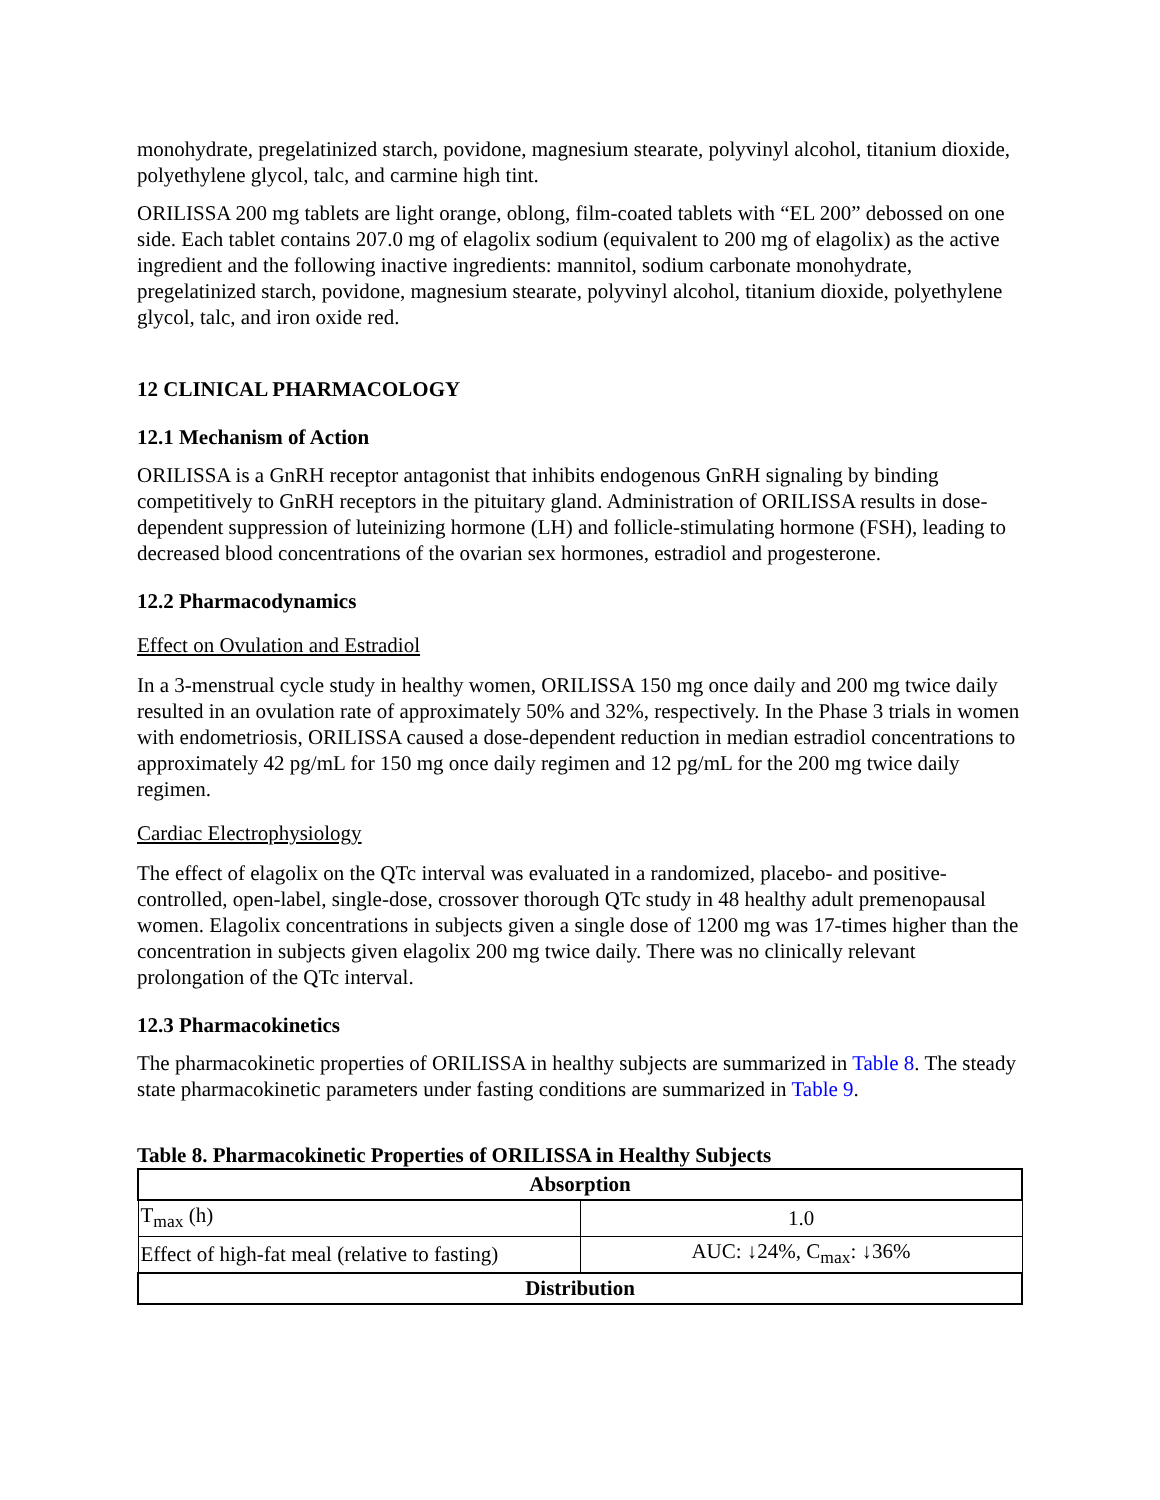monohydrate, pregelatinized starch, povidone, magnesium stearate, polyvinyl alcohol, titanium dioxide, polyethylene glycol, talc, and carmine high tint.
ORILISSA 200 mg tablets are light orange, oblong, film-coated tablets with “EL 200” debossed on one side. Each tablet contains 207.0 mg of elagolix sodium (equivalent to 200 mg of elagolix) as the active ingredient and the following inactive ingredients: mannitol, sodium carbonate monohydrate, pregelatinized starch, povidone, magnesium stearate, polyvinyl alcohol, titanium dioxide, polyethylene glycol, talc, and iron oxide red.
12 CLINICAL PHARMACOLOGY
12.1 Mechanism of Action
ORILISSA is a GnRH receptor antagonist that inhibits endogenous GnRH signaling by binding competitively to GnRH receptors in the pituitary gland. Administration of ORILISSA results in dose-dependent suppression of luteinizing hormone (LH) and follicle-stimulating hormone (FSH), leading to decreased blood concentrations of the ovarian sex hormones, estradiol and progesterone.
12.2 Pharmacodynamics
Effect on Ovulation and Estradiol
In a 3-menstrual cycle study in healthy women, ORILISSA 150 mg once daily and 200 mg twice daily resulted in an ovulation rate of approximately 50% and 32%, respectively. In the Phase 3 trials in women with endometriosis, ORILISSA caused a dose-dependent reduction in median estradiol concentrations to approximately 42 pg/mL for 150 mg once daily regimen and 12 pg/mL for the 200 mg twice daily regimen.
Cardiac Electrophysiology
The effect of elagolix on the QTc interval was evaluated in a randomized, placebo- and positive-controlled, open-label, single-dose, crossover thorough QTc study in 48 healthy adult premenopausal women. Elagolix concentrations in subjects given a single dose of 1200 mg was 17-times higher than the concentration in subjects given elagolix 200 mg twice daily. There was no clinically relevant prolongation of the QTc interval.
12.3 Pharmacokinetics
The pharmacokinetic properties of ORILISSA in healthy subjects are summarized in Table 8. The steady state pharmacokinetic parameters under fasting conditions are summarized in Table 9.
Table 8. Pharmacokinetic Properties of ORILISSA in Healthy Subjects
| Absorption | |
| --- | --- |
| T<sub>max</sub> (h) | 1.0 |
| Effect of high-fat meal (relative to fasting) | AUC: ↓24%, C<sub>max</sub>: ↓36% |
| Distribution | |